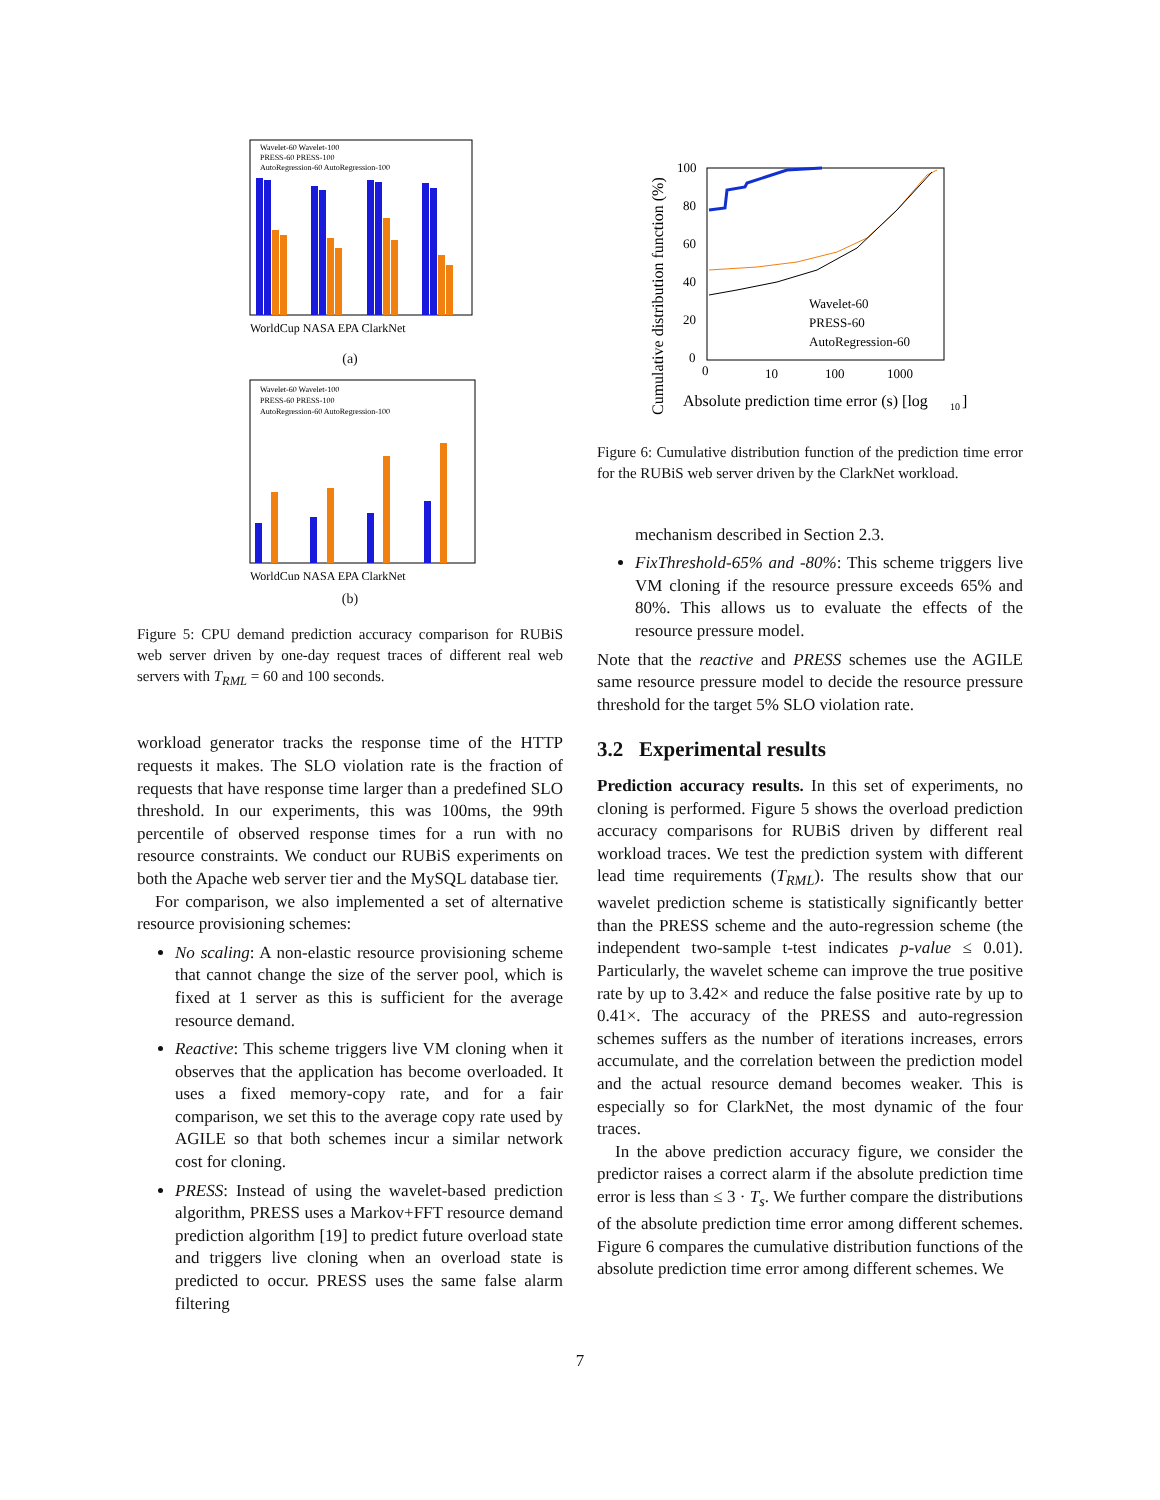Wavelet-60 Wavelet-100
PRESS-60 PRESS-100
AutoRegression-60 AutoRegression-100
WorldCup NASA EPA ClarkNet
(a)
Wavelet-60 Wavelet-100
PRESS-60 PRESS-100
AutoRegression-60 AutoRegression-100
WorldCup NASA EPA ClarkNet
(b)
Figure 5: CPU demand prediction accuracy comparison for RUBiS web server driven by one-day request traces of different real web servers with T<sub>RML</sub> = 60 and 100 seconds.
workload generator tracks the response time of the HTTP requests it makes. The SLO violation rate is the fraction of requests that have response time larger than a predefined SLO threshold. In our experiments, this was 100ms, the 99th percentile of observed response times for a run with no resource constraints. We conduct our RUBiS experiments on both the Apache web server tier and the MySQL database tier.
For comparison, we also implemented a set of alternative resource provisioning schemes:
No scaling: A non-elastic resource provisioning scheme that cannot change the size of the server pool, which is fixed at 1 server as this is sufficient for the average resource demand.
Reactive: This scheme triggers live VM cloning when it observes that the application has become overloaded. It uses a fixed memory-copy rate, and for a fair comparison, we set this to the average copy rate used by AGILE so that both schemes incur a similar network cost for cloning.
PRESS: Instead of using the wavelet-based prediction algorithm, PRESS uses a Markov+FFT resource demand prediction algorithm [19] to predict future overload state and triggers live cloning when an overload state is predicted to occur. PRESS uses the same false alarm filtering
100
80
60
40
20
0
0
10
100
1000
Wavelet-60
PRESS-60
AutoRegression-60
Absolute prediction time error (s) [log
10
]
Cumulative distribution function (%)
Figure 6: Cumulative distribution function of the prediction time error for the RUBiS web server driven by the ClarkNet workload.
mechanism described in Section 2.3.
FixThreshold-65% and -80%: This scheme triggers live VM cloning if the resource pressure exceeds 65% and 80%. This allows us to evaluate the effects of the resource pressure model.
Note that the reactive and PRESS schemes use the AGILE same resource pressure model to decide the resource pressure threshold for the target 5% SLO violation rate.
3.2 Experimental results
Prediction accuracy results. In this set of experiments, no cloning is performed. Figure 5 shows the overload prediction accuracy comparisons for RUBiS driven by different real workload traces. We test the prediction system with different lead time requirements (T<sub>RML</sub>). The results show that our wavelet prediction scheme is statistically significantly better than the PRESS scheme and the auto-regression scheme (the independent two-sample t-test indicates p-value ≤ 0.01). Particularly, the wavelet scheme can improve the true positive rate by up to 3.42× and reduce the false positive rate by up to 0.41×. The accuracy of the PRESS and auto-regression schemes suffers as the number of iterations increases, errors accumulate, and the correlation between the prediction model and the actual resource demand becomes weaker. This is especially so for ClarkNet, the most dynamic of the four traces.
In the above prediction accuracy figure, we consider the predictor raises a correct alarm if the absolute prediction time error is less than ≤ 3 · T<sub>s</sub>. We further compare the distributions of the absolute prediction time error among different schemes. Figure 6 compares the cumulative distribution functions of the absolute prediction time error among different schemes. We
7